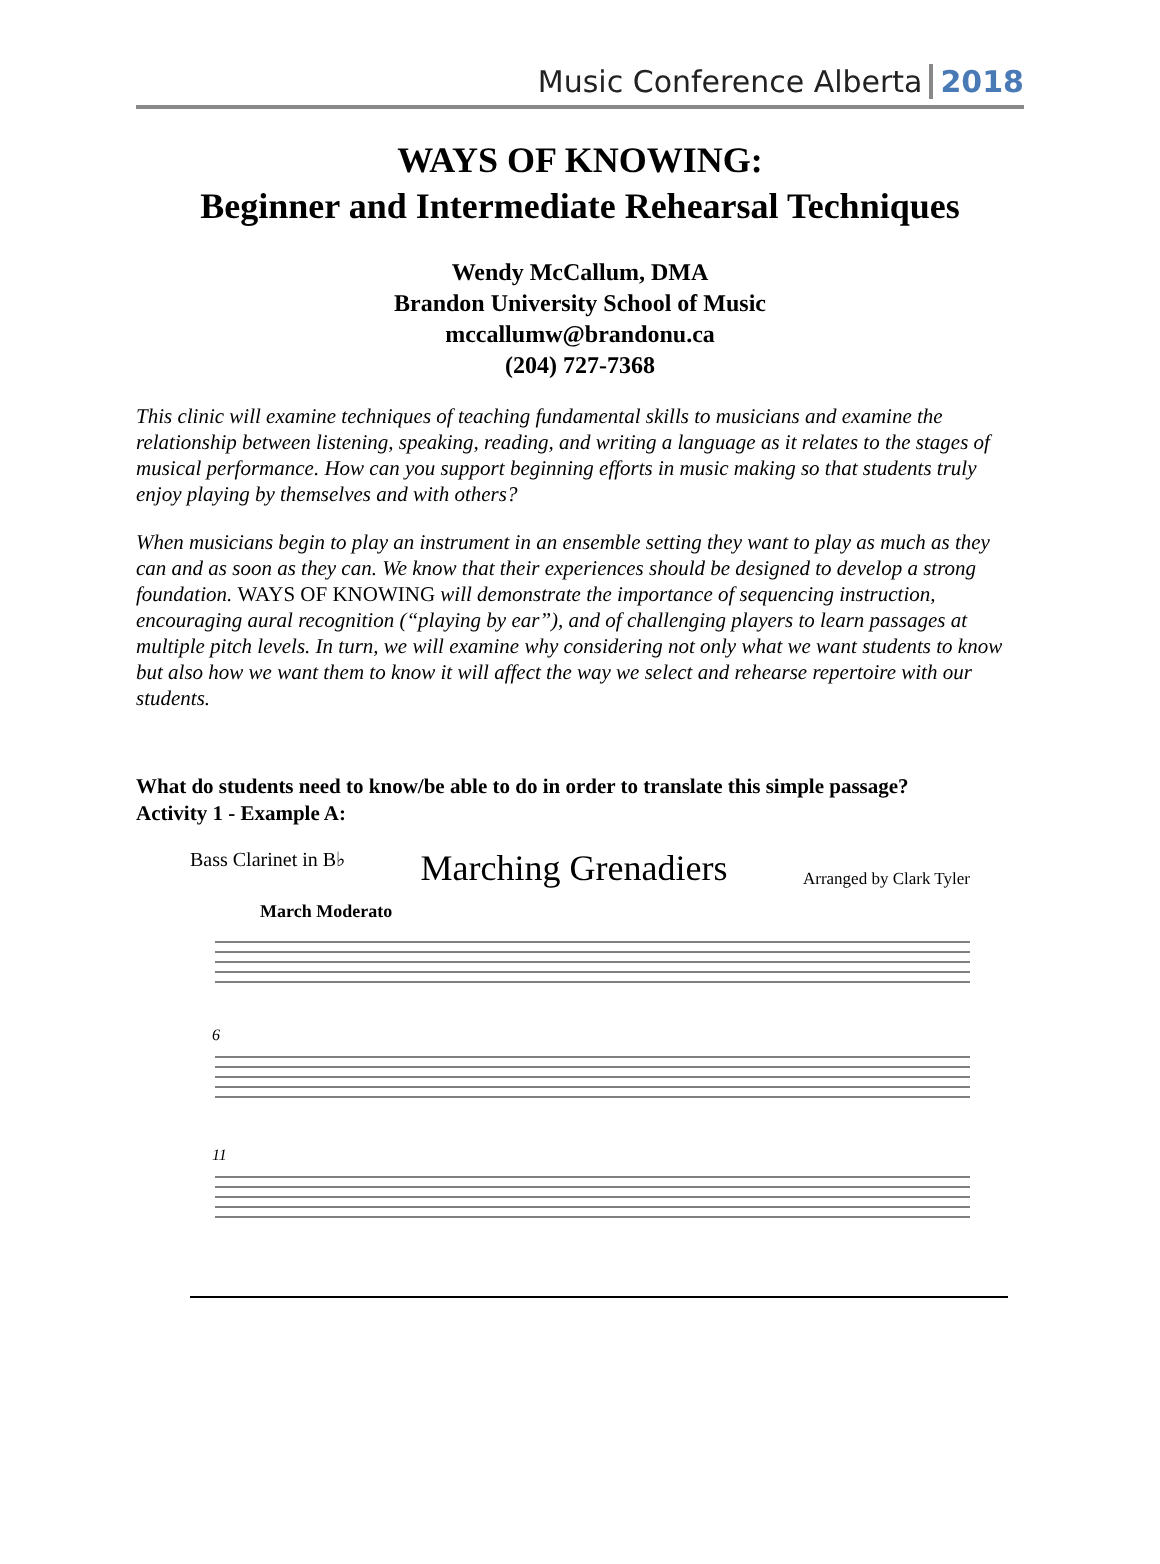Music Conference Alberta 2018
WAYS OF KNOWING:
Beginner and Intermediate Rehearsal Techniques
Wendy McCallum, DMA
Brandon University School of Music
mccallumw@brandonu.ca
(204) 727-7368
This clinic will examine techniques of teaching fundamental skills to musicians and examine the relationship between listening, speaking, reading, and writing a language as it relates to the stages of musical performance. How can you support beginning efforts in music making so that students truly enjoy playing by themselves and with others?
When musicians begin to play an instrument in an ensemble setting they want to play as much as they can and as soon as they can. We know that their experiences should be designed to develop a strong foundation. WAYS OF KNOWING will demonstrate the importance of sequencing instruction, encouraging aural recognition (“playing by ear”), and of challenging players to learn passages at multiple pitch levels. In turn, we will examine why considering not only what we want students to know but also how we want them to know it will affect the way we select and rehearse repertoire with our students.
What do students need to know/be able to do in order to translate this simple passage?
Activity 1 - Example A:
Bass Clarinet in B♭ Marching Grenadiers Arranged by Clark Tyler
March Moderato
6
11